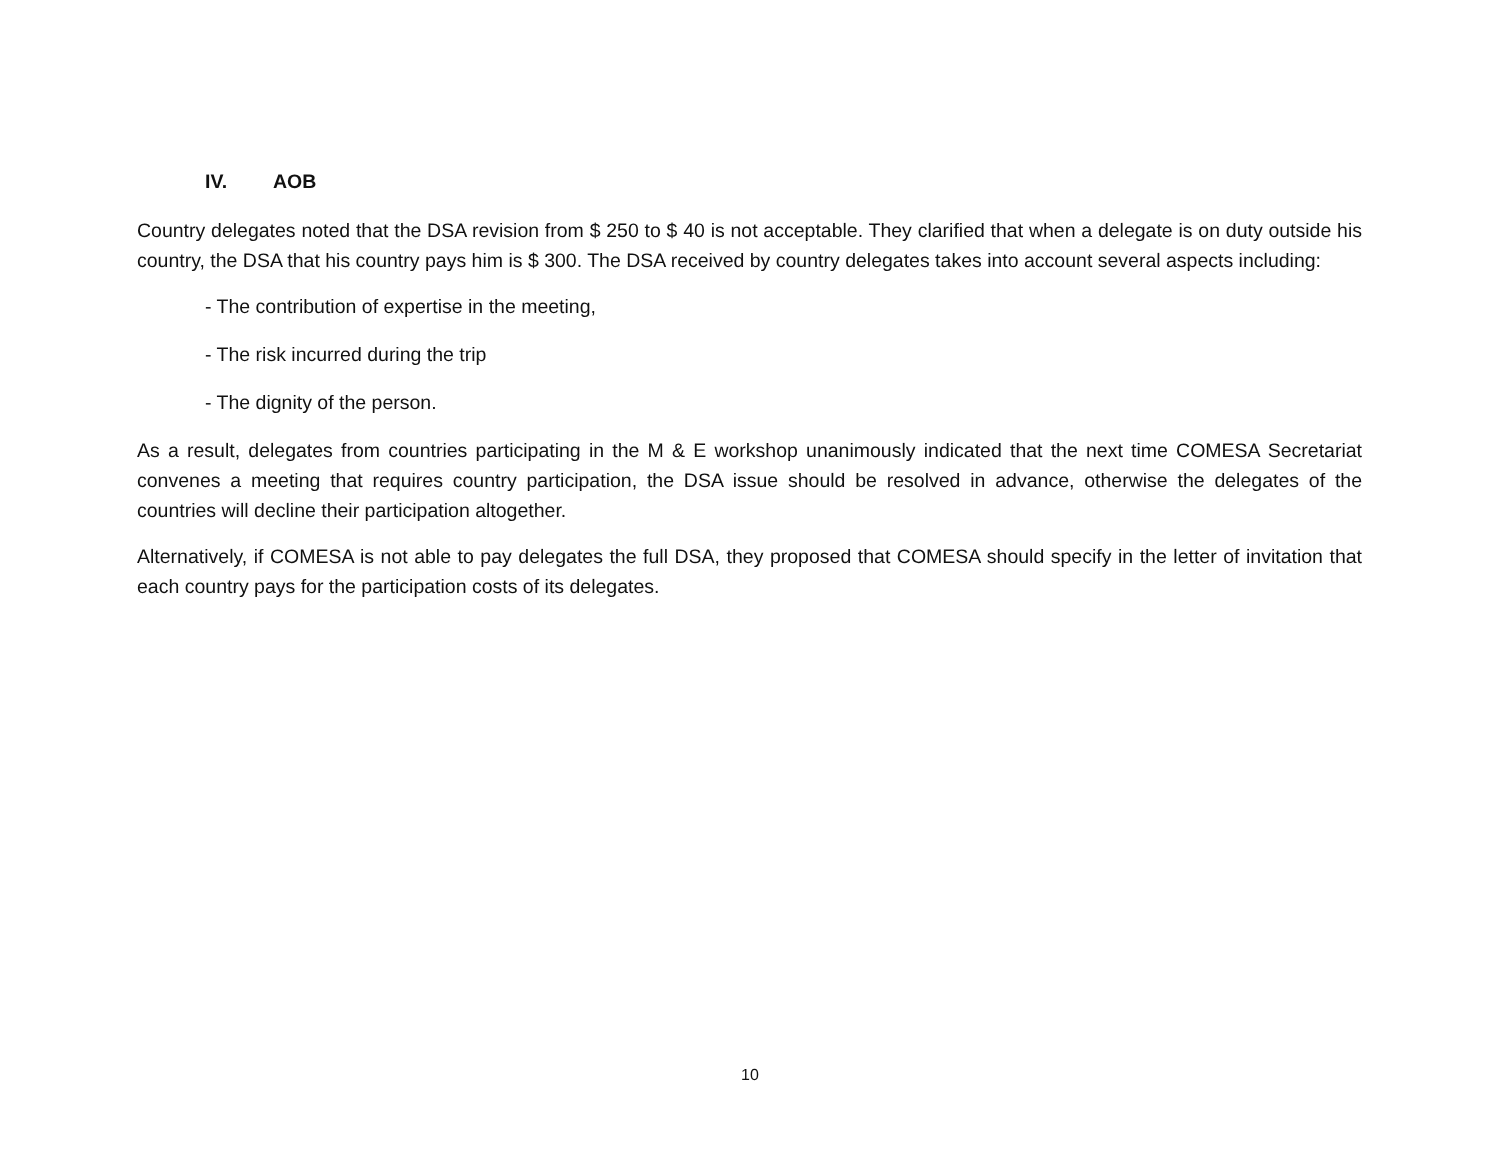IV. AOB
Country delegates noted that the DSA revision from $ 250 to $ 40 is not acceptable. They clarified that when a delegate is on duty outside his country, the DSA that his country pays him is $ 300. The DSA received by country delegates takes into account several aspects including:
- The contribution of expertise in the meeting,
- The risk incurred during the trip
- The dignity of the person.
As a result, delegates from countries participating in the M & E workshop unanimously indicated that the next time COMESA Secretariat convenes a meeting that requires country participation, the DSA issue should be resolved in advance, otherwise the delegates of the countries will decline their participation altogether.
Alternatively, if COMESA is not able to pay delegates the full DSA, they proposed that COMESA should specify in the letter of invitation that each country pays for the participation costs of its delegates.
10